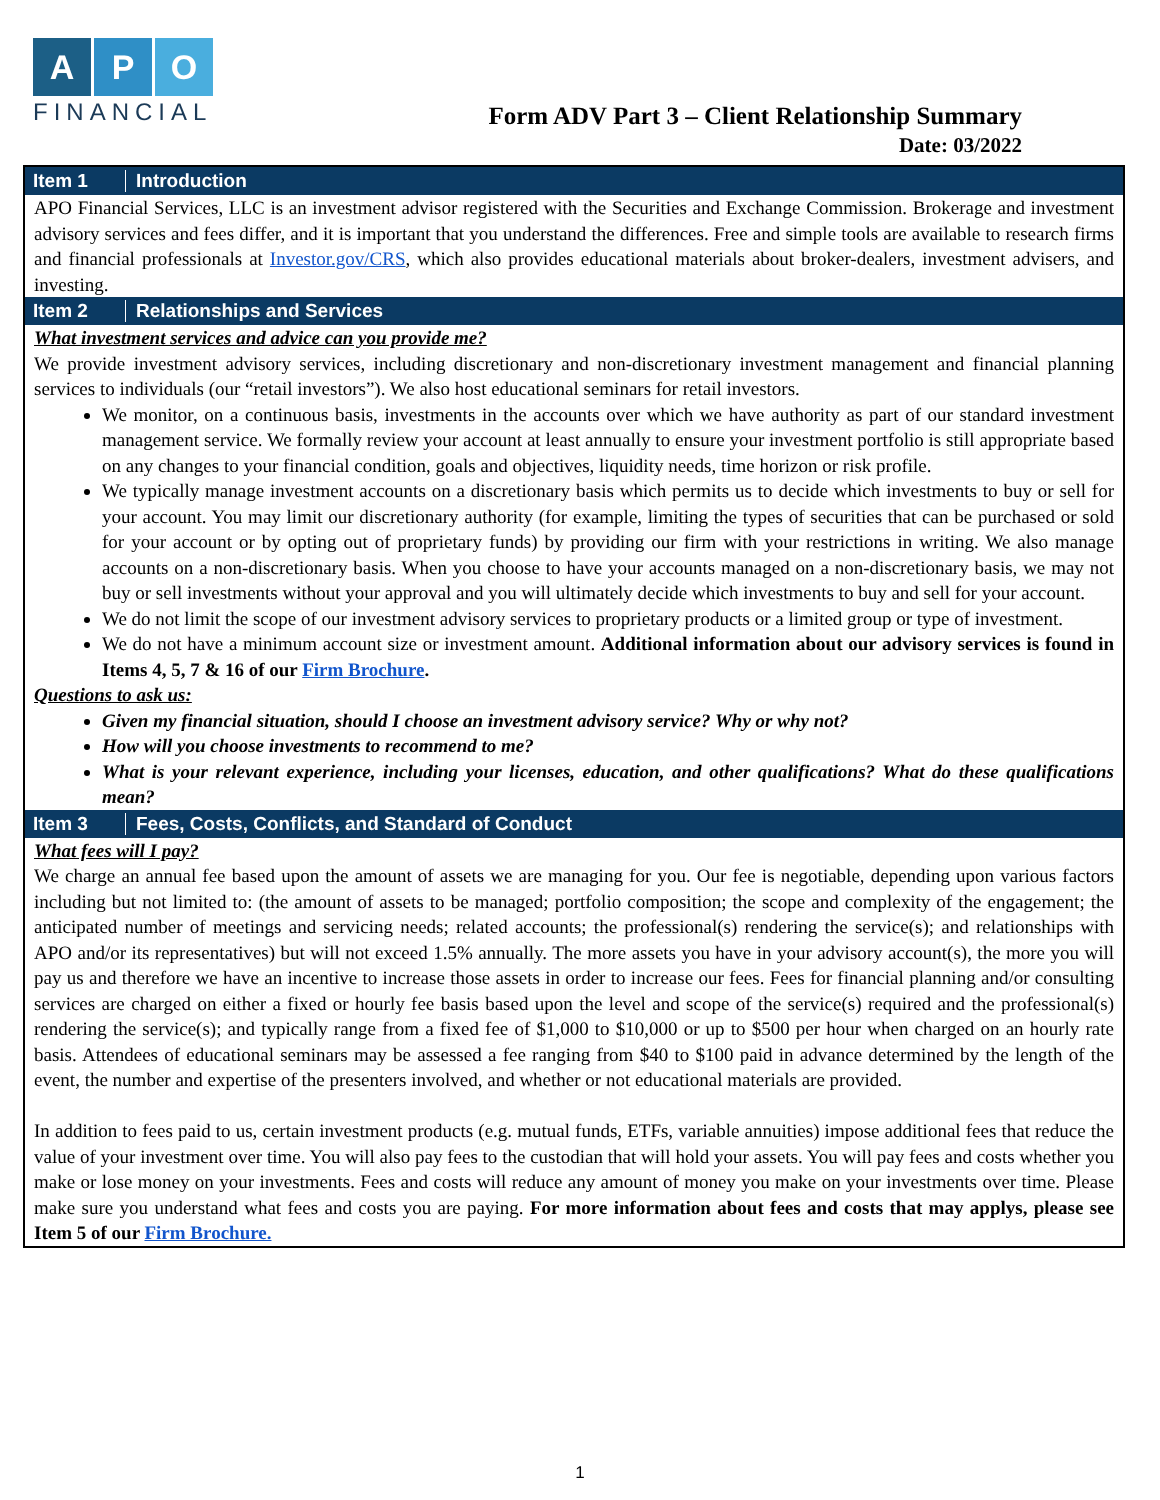A P O
FINANCIAL
Form ADV Part 3 – Client Relationship Summary
Date: 03/2022
Item 1 Introduction
APO Financial Services, LLC is an investment advisor registered with the Securities and Exchange Commission. Brokerage and investment advisory services and fees differ, and it is important that you understand the differences. Free and simple tools are available to research firms and financial professionals at Investor.gov/CRS, which also provides educational materials about broker-dealers, investment advisers, and investing.
Item 2 Relationships and Services
What investment services and advice can you provide me?
We provide investment advisory services, including discretionary and non-discretionary investment management and financial planning services to individuals (our “retail investors”). We also host educational seminars for retail investors.
We monitor, on a continuous basis, investments in the accounts over which we have authority as part of our standard investment management service. We formally review your account at least annually to ensure your investment portfolio is still appropriate based on any changes to your financial condition, goals and objectives, liquidity needs, time horizon or risk profile.
We typically manage investment accounts on a discretionary basis which permits us to decide which investments to buy or sell for your account. You may limit our discretionary authority (for example, limiting the types of securities that can be purchased or sold for your account or by opting out of proprietary funds) by providing our firm with your restrictions in writing. We also manage accounts on a non-discretionary basis. When you choose to have your accounts managed on a non-discretionary basis, we may not buy or sell investments without your approval and you will ultimately decide which investments to buy and sell for your account.
We do not limit the scope of our investment advisory services to proprietary products or a limited group or type of investment.
We do not have a minimum account size or investment amount. Additional information about our advisory services is found in Items 4, 5, 7 & 16 of our Firm Brochure.
Questions to ask us:
Given my financial situation, should I choose an investment advisory service? Why or why not?
How will you choose investments to recommend to me?
What is your relevant experience, including your licenses, education, and other qualifications? What do these qualifications mean?
Item 3 Fees, Costs, Conflicts, and Standard of Conduct
What fees will I pay?
We charge an annual fee based upon the amount of assets we are managing for you. Our fee is negotiable, depending upon various factors including but not limited to: (the amount of assets to be managed; portfolio composition; the scope and complexity of the engagement; the anticipated number of meetings and servicing needs; related accounts; the professional(s) rendering the service(s); and relationships with APO and/or its representatives) but will not exceed 1.5% annually. The more assets you have in your advisory account(s), the more you will pay us and therefore we have an incentive to increase those assets in order to increase our fees. Fees for financial planning and/or consulting services are charged on either a fixed or hourly fee basis based upon the level and scope of the service(s) required and the professional(s) rendering the service(s); and typically range from a fixed fee of $1,000 to $10,000 or up to $500 per hour when charged on an hourly rate basis. Attendees of educational seminars may be assessed a fee ranging from $40 to $100 paid in advance determined by the length of the event, the number and expertise of the presenters involved, and whether or not educational materials are provided.
In addition to fees paid to us, certain investment products (e.g. mutual funds, ETFs, variable annuities) impose additional fees that reduce the value of your investment over time. You will also pay fees to the custodian that will hold your assets. You will pay fees and costs whether you make or lose money on your investments. Fees and costs will reduce any amount of money you make on your investments over time. Please make sure you understand what fees and costs you are paying. For more information about fees and costs that may applys, please see Item 5 of our Firm Brochure.
1